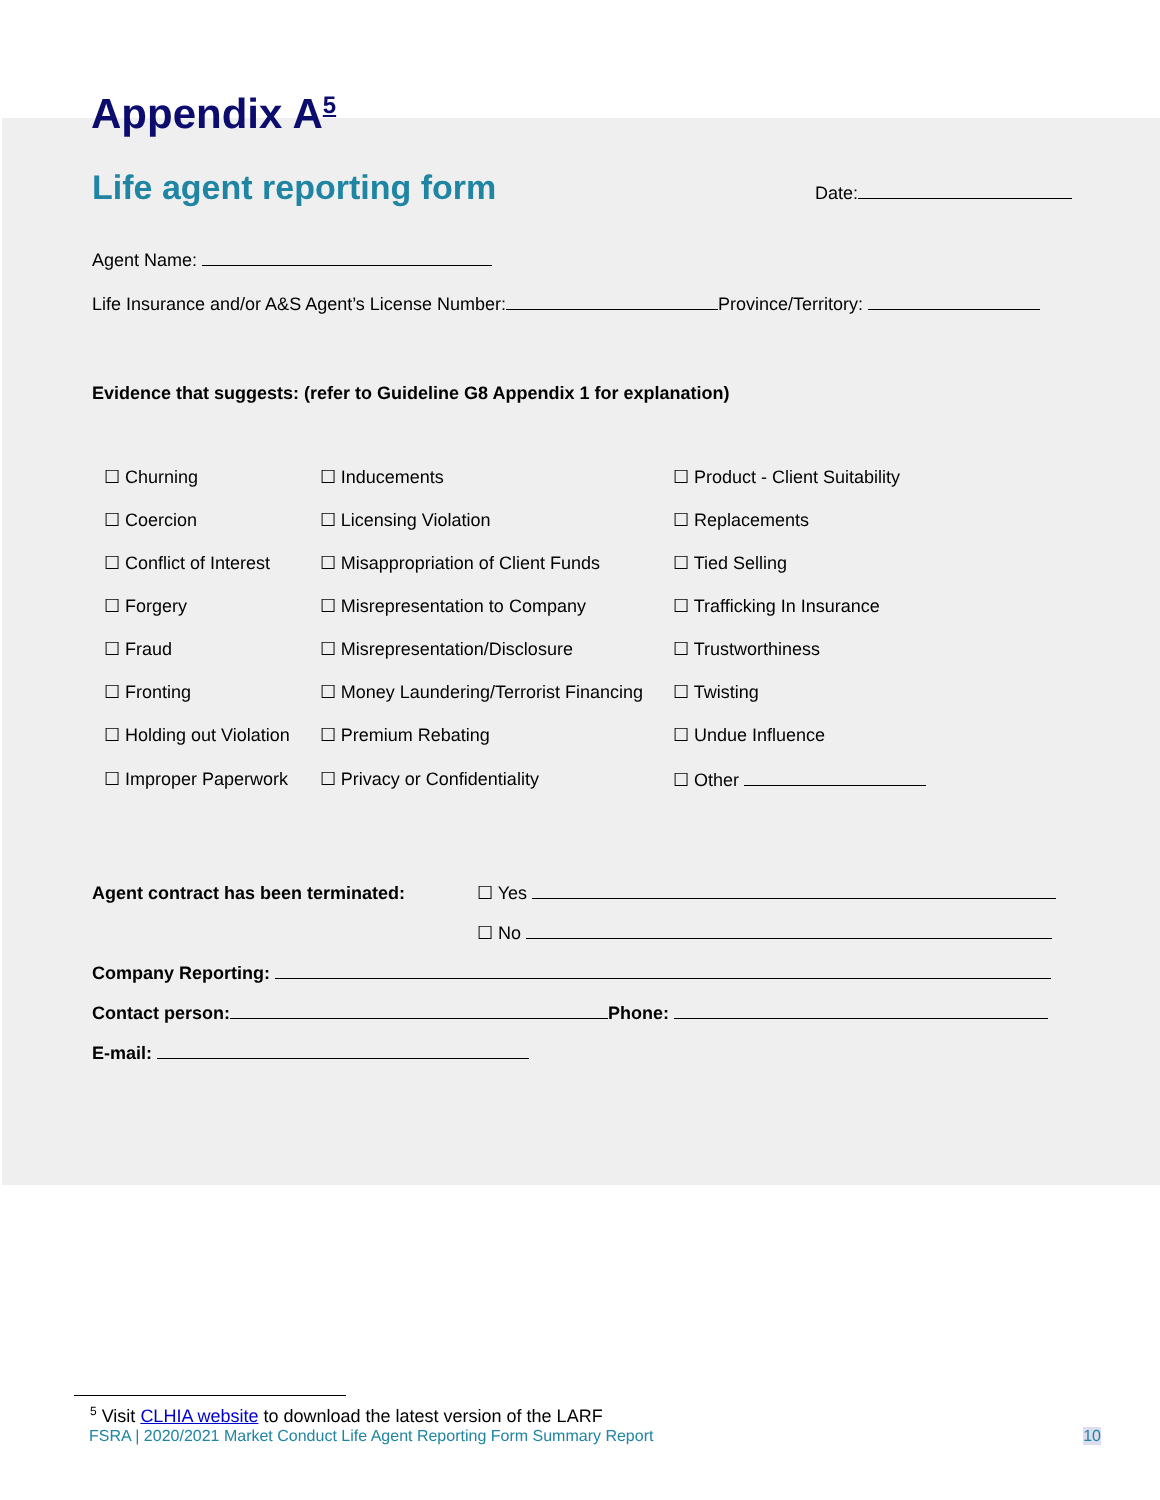Appendix A<sup>5</sup>
Life agent reporting form
Date:
Agent Name:
Life Insurance and/or A&S Agent’s License Number: Province/Territory:
Evidence that suggests: (refer to Guideline G8 Appendix 1 for explanation)
| ☐ Churning | ☐ Inducements | ☐ Product - Client Suitability |
| ☐ Coercion | ☐ Licensing Violation | ☐ Replacements |
| ☐ Conflict of Interest | ☐ Misappropriation of Client Funds | ☐ Tied Selling |
| ☐ Forgery | ☐ Misrepresentation to Company | ☐ Trafficking In Insurance |
| ☐ Fraud | ☐ Misrepresentation/Disclosure | ☐ Trustworthiness |
| ☐ Fronting | ☐ Money Laundering/Terrorist Financing | ☐ Twisting |
| ☐ Holding out Violation | ☐ Premium Rebating | ☐ Undue Influence |
| ☐ Improper Paperwork | ☐ Privacy or Confidentiality | ☐ Other |
Agent contract has been terminated: ☐ Yes
☐ No
Company Reporting:
Contact person: Phone:
E-mail:
<sup>5</sup> Visit CLHIA website to download the latest version of the LARF
FSRA | 2020/2021 Market Conduct Life Agent Reporting Form Summary Report 10